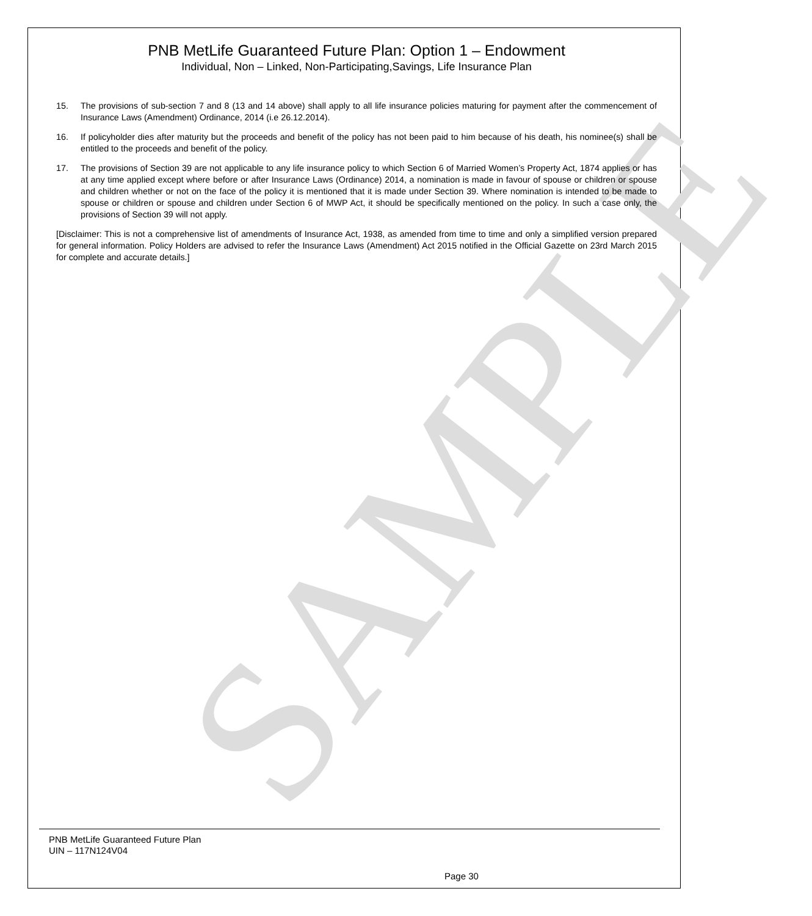SAMPLE
PNB MetLife Guaranteed Future Plan: Option 1 – Endowment
Individual, Non – Linked, Non-Participating,Savings, Life Insurance Plan
15. The provisions of sub-section 7 and 8 (13 and 14 above) shall apply to all life insurance policies maturing for payment after the commencement of Insurance Laws (Amendment) Ordinance, 2014 (i.e 26.12.2014).
16. If policyholder dies after maturity but the proceeds and benefit of the policy has not been paid to him because of his death, his nominee(s) shall be entitled to the proceeds and benefit of the policy.
17. The provisions of Section 39 are not applicable to any life insurance policy to which Section 6 of Married Women’s Property Act, 1874 applies or has at any time applied except where before or after Insurance Laws (Ordinance) 2014, a nomination is made in favour of spouse or children or spouse and children whether or not on the face of the policy it is mentioned that it is made under Section 39. Where nomination is intended to be made to spouse or children or spouse and children under Section 6 of MWP Act, it should be specifically mentioned on the policy. In such a case only, the provisions of Section 39 will not apply.
[Disclaimer: This is not a comprehensive list of amendments of Insurance Act, 1938, as amended from time to time and only a simplified version prepared for general information. Policy Holders are advised to refer the Insurance Laws (Amendment) Act 2015 notified in the Official Gazette on 23rd March 2015 for complete and accurate details.]
PNB MetLife Guaranteed Future Plan
UIN – 117N124V04
Page 30